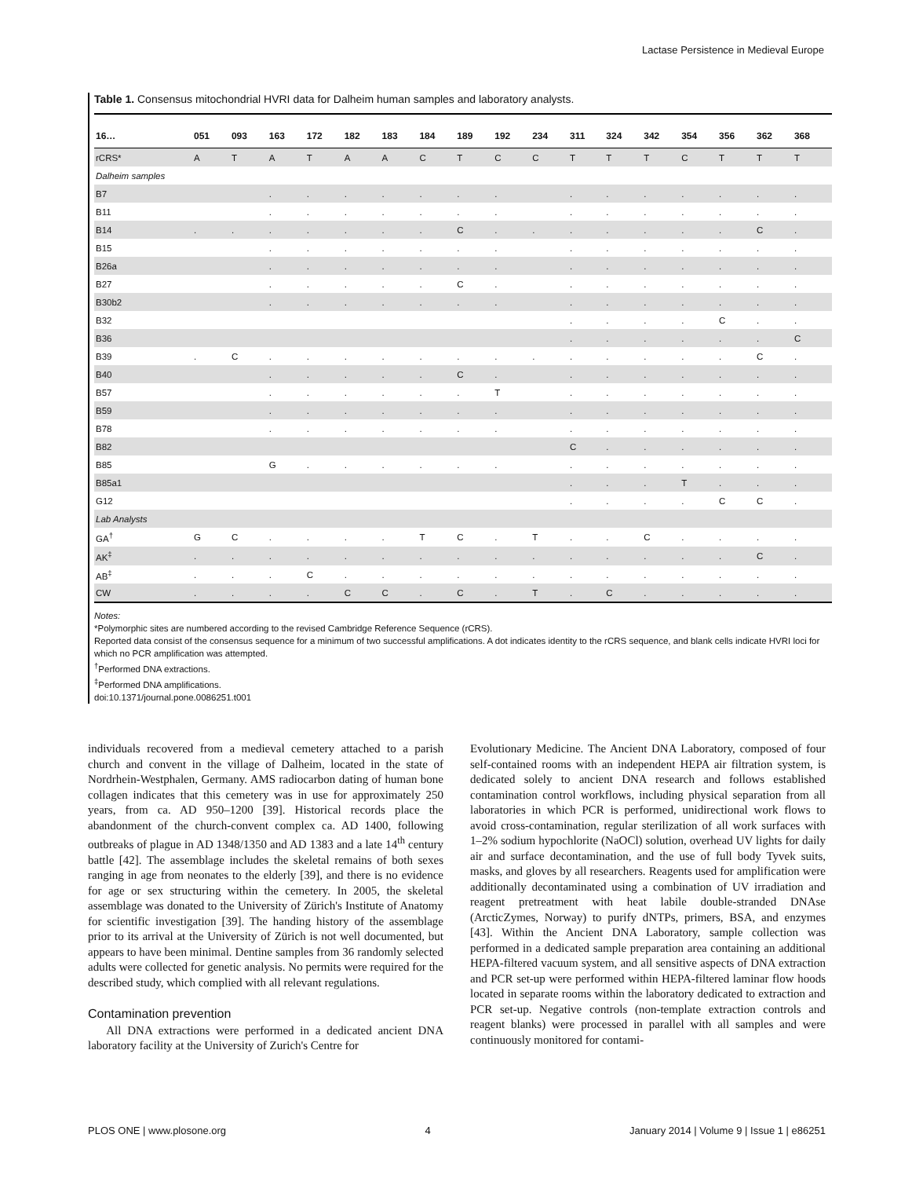Lactase Persistence in Medieval Europe
Table 1. Consensus mitochondrial HVRI data for Dalheim human samples and laboratory analysts.
| 16… | 051 | 093 | 163 | 172 | 182 | 183 | 184 | 189 | 192 | 234 | 311 | 324 | 342 | 354 | 356 | 362 | 368 |
| --- | --- | --- | --- | --- | --- | --- | --- | --- | --- | --- | --- | --- | --- | --- | --- | --- | --- |
| rCRS* | A | T | A | T | A | A | C | T | C | C | T | T | T | C | T | T | T |
| Dalheim samples | | | | | | | | | | | | | | | | | |
| B7 | | | . | . | . | . | . | . | . | | . | . | . | . | . | . | . |
| B11 | | | . | . | . | . | . | . | . | | . | . | . | . | . | . | . |
| B14 | . | . | . | . | . | . | . | C | . | . | . | . | . | . | . | C | . |
| B15 | | | . | . | . | . | . | . | . | | . | . | . | . | . | . | . |
| B26a | | | . | . | . | . | . | . | . | | . | . | . | . | . | . | . |
| B27 | | | . | . | . | . | . | C | . | | . | . | . | . | . | . | . |
| B30b2 | | | . | . | . | . | . | . | . | | . | . | . | . | . | . | . |
| B32 | | | | | | | | | | | . | . | . | . | C | . | . |
| B36 | | | | | | | | | | | . | . | . | . | . | . | C |
| B39 | . | C | . | . | . | . | . | . | . | . | . | . | . | . | . | C | . |
| B40 | | | . | . | . | . | . | C | . | | . | . | . | . | . | . | . |
| B57 | | | . | . | . | . | . | . | T | | . | . | . | . | . | . | . |
| B59 | | | . | . | . | . | . | . | . | | . | . | . | . | . | . | . |
| B78 | | | . | . | . | . | . | . | . | | . | . | . | . | . | . | . |
| B82 | | | | | | | | | | | C | . | . | . | . | . | . |
| B85 | | | G | . | . | . | . | . | . | | . | . | . | . | . | . | . |
| B85a1 | | | | | | | | | | | . | . | . | T | . | . | . |
| G12 | | | | | | | | | | | . | . | . | . | C | C | . |
| Lab Analysts | | | | | | | | | | | | | | | | | |
| GA<sup>†</sup> | G | C | . | . | . | . | T | C | . | T | . | . | C | . | . | . | . |
| AK<sup>‡</sup> | . | . | . | . | . | . | . | . | . | . | . | . | . | . | . | C | . |
| AB<sup>‡</sup> | . | . | . | C | . | . | . | . | . | . | . | . | . | . | . | . | . |
| CW | . | . | . | . | C | C | . | C | . | T | . | C | . | . | . | . | . |
Notes:
*Polymorphic sites are numbered according to the revised Cambridge Reference Sequence (rCRS).
Reported data consist of the consensus sequence for a minimum of two successful amplifications. A dot indicates identity to the rCRS sequence, and blank cells indicate HVRI loci for which no PCR amplification was attempted.
<sup>†</sup> Performed DNA extractions.
<sup>‡</sup> Performed DNA amplifications.
doi:10.1371/journal.pone.0086251.t001
individuals recovered from a medieval cemetery attached to a parish church and convent in the village of Dalheim, located in the state of Nordrhein-Westphalen, Germany. AMS radiocarbon dating of human bone collagen indicates that this cemetery was in use for approximately 250 years, from ca. AD 950–1200 [39]. Historical records place the abandonment of the church-convent complex ca. AD 1400, following outbreaks of plague in AD 1348/1350 and AD 1383 and a late 14<sup>th</sup> century battle [42]. The assemblage includes the skeletal remains of both sexes ranging in age from neonates to the elderly [39], and there is no evidence for age or sex structuring within the cemetery. In 2005, the skeletal assemblage was donated to the University of Zürich's Institute of Anatomy for scientific investigation [39]. The handing history of the assemblage prior to its arrival at the University of Zürich is not well documented, but appears to have been minimal. Dentine samples from 36 randomly selected adults were collected for genetic analysis. No permits were required for the described study, which complied with all relevant regulations.
Contamination prevention
All DNA extractions were performed in a dedicated ancient DNA laboratory facility at the University of Zurich's Centre for
Evolutionary Medicine. The Ancient DNA Laboratory, composed of four self-contained rooms with an independent HEPA air filtration system, is dedicated solely to ancient DNA research and follows established contamination control workflows, including physical separation from all laboratories in which PCR is performed, unidirectional work flows to avoid cross-contamination, regular sterilization of all work surfaces with 1–2% sodium hypochlorite (NaOCl) solution, overhead UV lights for daily air and surface decontamination, and the use of full body Tyvek suits, masks, and gloves by all researchers. Reagents used for amplification were additionally decontaminated using a combination of UV irradiation and reagent pretreatment with heat labile double-stranded DNAse (ArcticZymes, Norway) to purify dNTPs, primers, BSA, and enzymes [43]. Within the Ancient DNA Laboratory, sample collection was performed in a dedicated sample preparation area containing an additional HEPA-filtered vacuum system, and all sensitive aspects of DNA extraction and PCR set-up were performed within HEPA-filtered laminar flow hoods located in separate rooms within the laboratory dedicated to extraction and PCR set-up. Negative controls (non-template extraction controls and reagent blanks) were processed in parallel with all samples and were continuously monitored for contami-
PLOS ONE | www.plosone.org 4 January 2014 | Volume 9 | Issue 1 | e86251